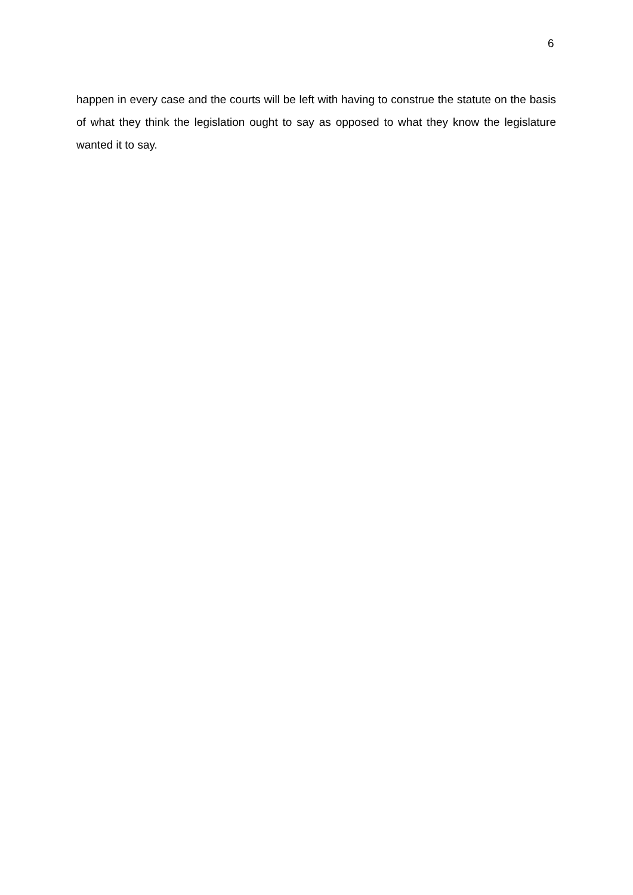6
happen in every case and the courts will be left with having to construe the statute on the basis of what they think the legislation ought to say as opposed to what they know the legislature wanted it to say.